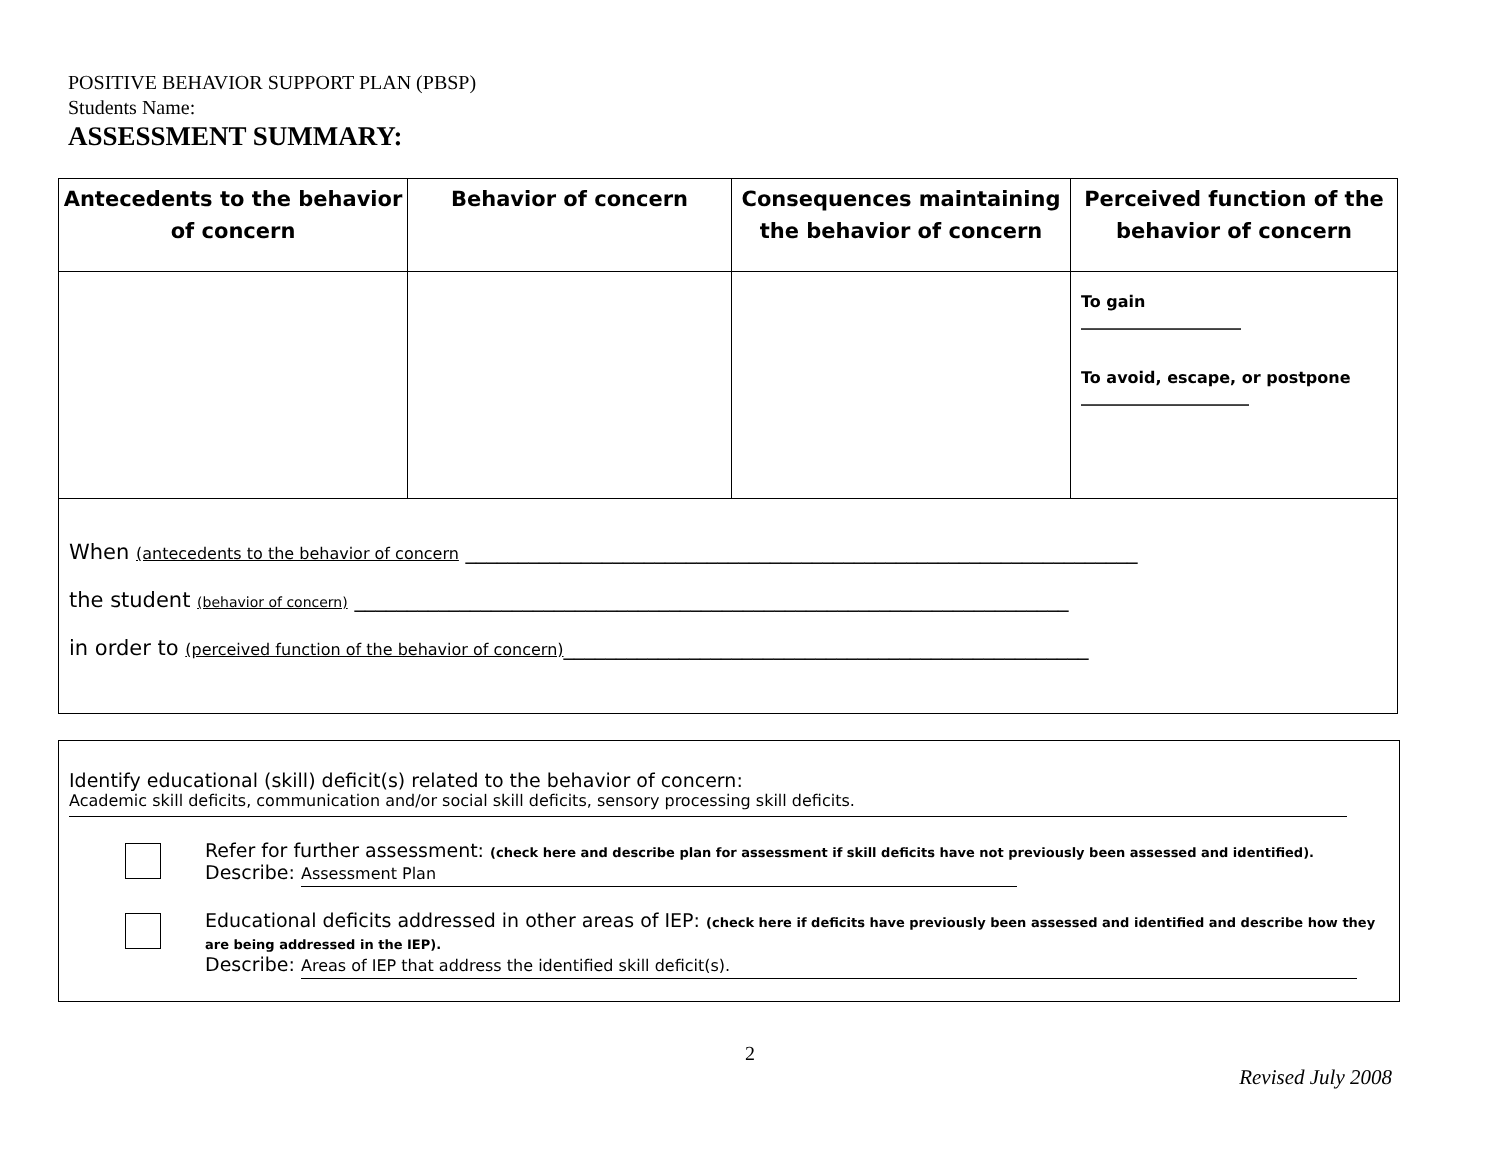POSITIVE BEHAVIOR SUPPORT PLAN (PBSP)
Students Name:
ASSESSMENT SUMMARY:
| Antecedents to the behavior of concern | Behavior of concern | Consequences maintaining the behavior of concern | Perceived function of the behavior of concern |
| --- | --- | --- | --- |
| | | | To gain ____________________ To avoid, escape, or postpone _____________________ |
| When (antecedents to the behavior of concern ________________________________________________________________ the student (behavior of concern) ____________________________________________________________________ in order to (perceived function of the behavior of concern) __________________________________________________ | | | |
Identify educational (skill) deficit(s) related to the behavior of concern:
Academic skill deficits, communication and/or social skill deficits, sensory processing skill deficits.
Refer for further assessment: (check here and describe plan for assessment if skill deficits have not previously been assessed and identified).
Describe: Assessment Plan
Educational deficits addressed in other areas of IEP: (check here if deficits have previously been assessed and identified and describe how they are being addressed in the IEP).
Describe: Areas of IEP that address the identified skill deficit(s).
2
Revised July 2008